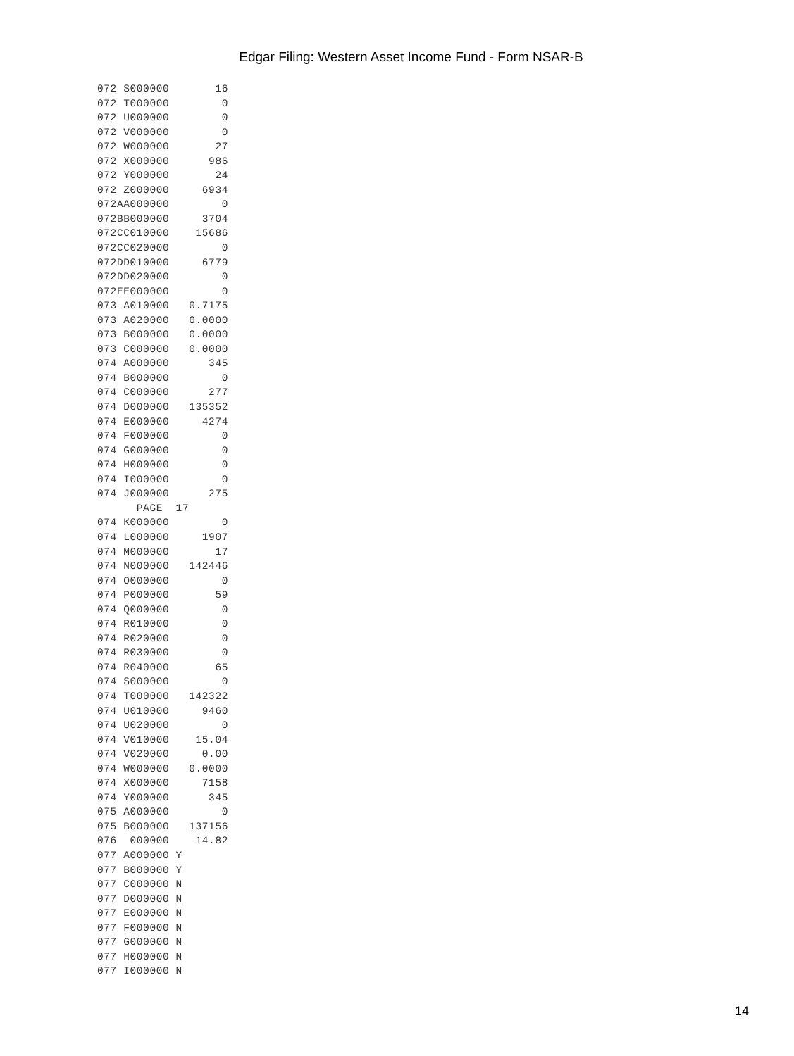Edgar Filing: Western Asset Income Fund - Form NSAR-B
072 S000000       16
072 T000000        0
072 U000000        0
072 V000000        0
072 W000000       27
072 X000000      986
072 Y000000       24
072 Z000000     6934
072AA000000        0
072BB000000     3704
072CC010000    15686
072CC020000        0
072DD010000     6779
072DD020000        0
072EE000000        0
073 A010000   0.7175
073 A020000   0.0000
073 B000000   0.0000
073 C000000   0.0000
074 A000000      345
074 B000000        0
074 C000000      277
074 D000000   135352
074 E000000     4274
074 F000000        0
074 G000000        0
074 H000000        0
074 I000000        0
074 J000000      275
      PAGE  17
074 K000000        0
074 L000000     1907
074 M000000       17
074 N000000   142446
074 O000000        0
074 P000000       59
074 Q000000        0
074 R010000        0
074 R020000        0
074 R030000        0
074 R040000       65
074 S000000        0
074 T000000   142322
074 U010000     9460
074 U020000        0
074 V010000    15.04
074 V020000     0.00
074 W000000   0.0000
074 X000000     7158
074 Y000000      345
075 A000000        0
075 B000000   137156
076  000000    14.82
077 A000000 Y
077 B000000 Y
077 C000000 N
077 D000000 N
077 E000000 N
077 F000000 N
077 G000000 N
077 H000000 N
077 I000000 N
14